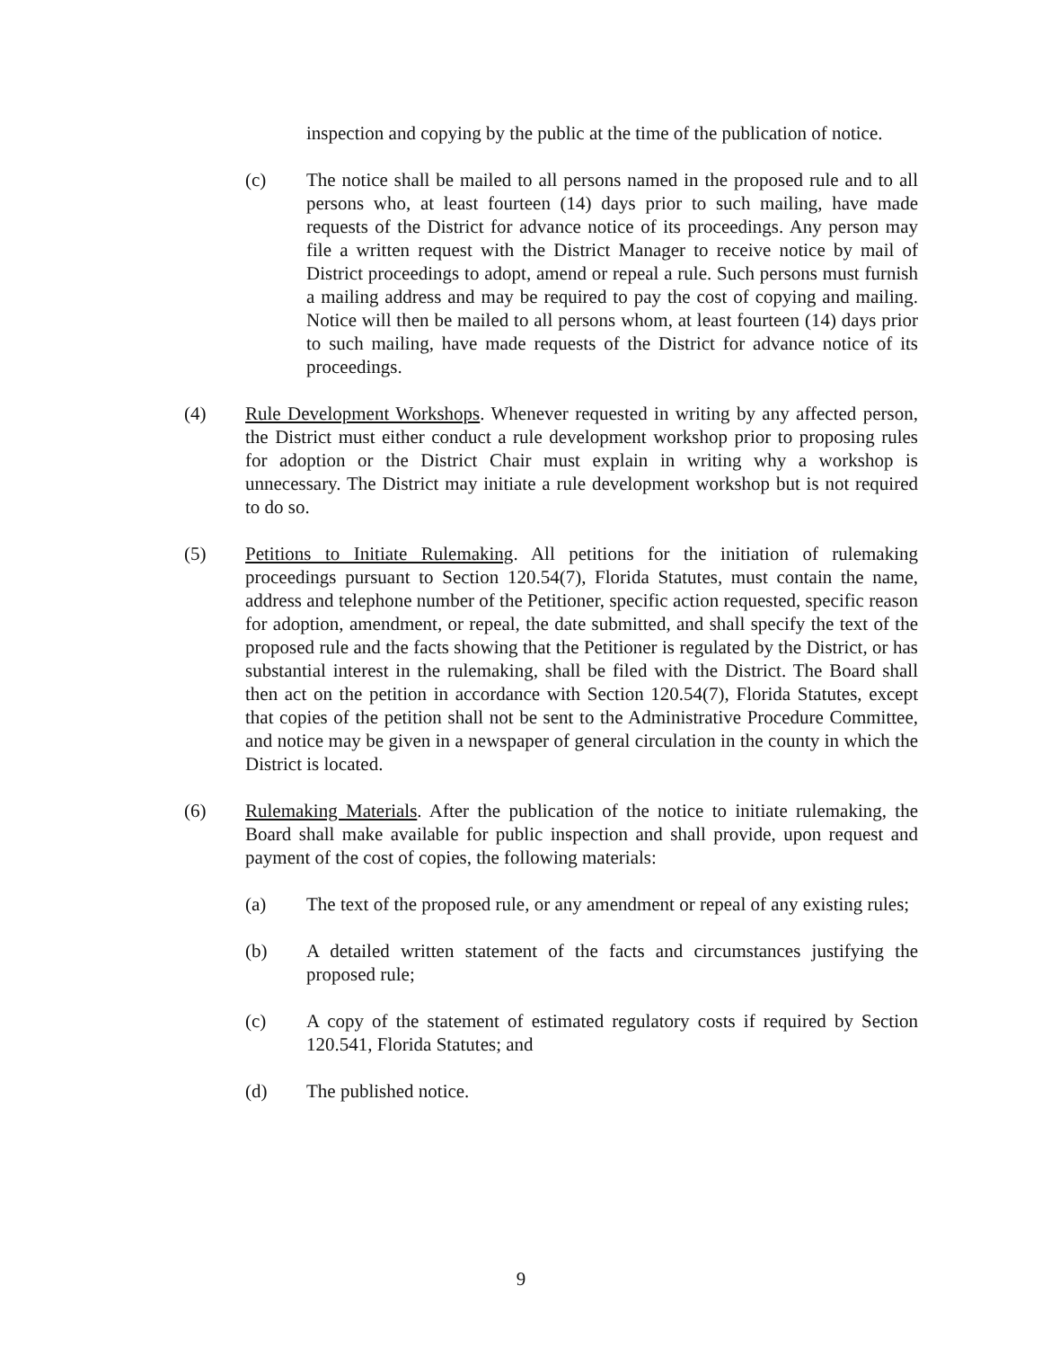inspection and copying by the public at the time of the publication of notice.
(c) The notice shall be mailed to all persons named in the proposed rule and to all persons who, at least fourteen (14) days prior to such mailing, have made requests of the District for advance notice of its proceedings. Any person may file a written request with the District Manager to receive notice by mail of District proceedings to adopt, amend or repeal a rule. Such persons must furnish a mailing address and may be required to pay the cost of copying and mailing. Notice will then be mailed to all persons whom, at least fourteen (14) days prior to such mailing, have made requests of the District for advance notice of its proceedings.
(4) Rule Development Workshops. Whenever requested in writing by any affected person, the District must either conduct a rule development workshop prior to proposing rules for adoption or the District Chair must explain in writing why a workshop is unnecessary. The District may initiate a rule development workshop but is not required to do so.
(5) Petitions to Initiate Rulemaking. All petitions for the initiation of rulemaking proceedings pursuant to Section 120.54(7), Florida Statutes, must contain the name, address and telephone number of the Petitioner, specific action requested, specific reason for adoption, amendment, or repeal, the date submitted, and shall specify the text of the proposed rule and the facts showing that the Petitioner is regulated by the District, or has substantial interest in the rulemaking, shall be filed with the District. The Board shall then act on the petition in accordance with Section 120.54(7), Florida Statutes, except that copies of the petition shall not be sent to the Administrative Procedure Committee, and notice may be given in a newspaper of general circulation in the county in which the District is located.
(6) Rulemaking Materials. After the publication of the notice to initiate rulemaking, the Board shall make available for public inspection and shall provide, upon request and payment of the cost of copies, the following materials:
(a) The text of the proposed rule, or any amendment or repeal of any existing rules;
(b) A detailed written statement of the facts and circumstances justifying the proposed rule;
(c) A copy of the statement of estimated regulatory costs if required by Section 120.541, Florida Statutes; and
(d) The published notice.
9